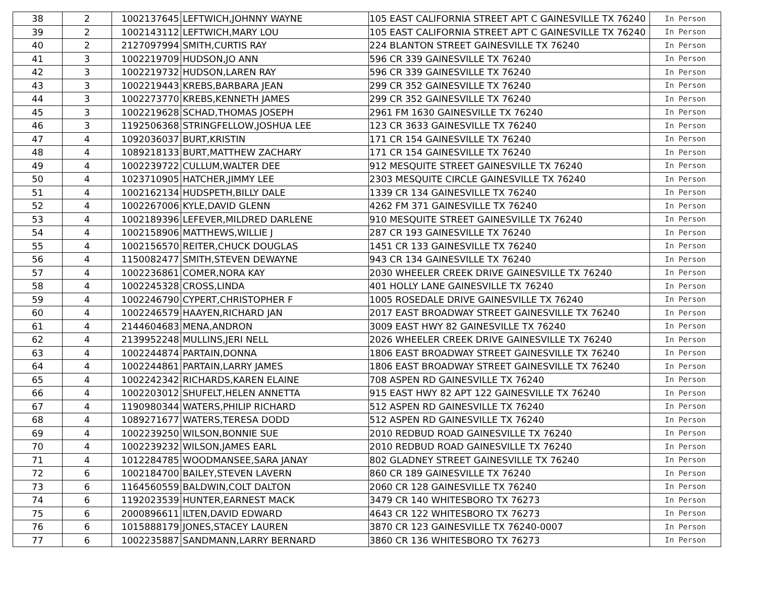| 38 | 2 | 1002137645 | LEFTWICH,JOHNNY WAYNE | 105 EAST CALIFORNIA STREET APT C GAINESVILLE TX 76240 | In Person |
| 39 | 2 | 1002143112 | LEFTWICH,MARY LOU | 105 EAST CALIFORNIA STREET APT C GAINESVILLE TX 76240 | In Person |
| 40 | 2 | 2127097994 | SMITH,CURTIS RAY | 224 BLANTON STREET GAINESVILLE TX 76240 | In Person |
| 41 | 3 | 1002219709 | HUDSON,JO ANN | 596 CR 339 GAINESVILLE TX 76240 | In Person |
| 42 | 3 | 1002219732 | HUDSON,LAREN RAY | 596 CR 339 GAINESVILLE TX 76240 | In Person |
| 43 | 3 | 1002219443 | KREBS,BARBARA JEAN | 299 CR 352 GAINESVILLE TX 76240 | In Person |
| 44 | 3 | 1002273770 | KREBS,KENNETH JAMES | 299 CR 352 GAINESVILLE TX 76240 | In Person |
| 45 | 3 | 1002219628 | SCHAD,THOMAS JOSEPH | 2961 FM 1630 GAINESVILLE TX 76240 | In Person |
| 46 | 3 | 1192506368 | STRINGFELLOW,JOSHUA LEE | 123 CR 3633 GAINESVILLE TX 76240 | In Person |
| 47 | 4 | 1092036037 | BURT,KRISTIN | 171 CR 154 GAINESVILLE TX 76240 | In Person |
| 48 | 4 | 1089218133 | BURT,MATTHEW ZACHARY | 171 CR 154 GAINESVILLE TX 76240 | In Person |
| 49 | 4 | 1002239722 | CULLUM,WALTER DEE | 912 MESQUITE STREET GAINESVILLE TX 76240 | In Person |
| 50 | 4 | 1023710905 | HATCHER,JIMMY LEE | 2303 MESQUITE CIRCLE GAINESVILLE TX 76240 | In Person |
| 51 | 4 | 1002162134 | HUDSPETH,BILLY DALE | 1339 CR 134 GAINESVILLE TX 76240 | In Person |
| 52 | 4 | 1002267006 | KYLE,DAVID GLENN | 4262 FM 371 GAINESVILLE TX 76240 | In Person |
| 53 | 4 | 1002189396 | LEFEVER,MILDRED DARLENE | 910 MESQUITE STREET GAINESVILLE TX 76240 | In Person |
| 54 | 4 | 1002158906 | MATTHEWS,WILLIE J | 287 CR 193 GAINESVILLE TX 76240 | In Person |
| 55 | 4 | 1002156570 | REITER,CHUCK DOUGLAS | 1451 CR 133 GAINESVILLE TX 76240 | In Person |
| 56 | 4 | 1150082477 | SMITH,STEVEN DEWAYNE | 943 CR 134 GAINESVILLE TX 76240 | In Person |
| 57 | 4 | 1002236861 | COMER,NORA KAY | 2030 WHEELER CREEK DRIVE GAINESVILLE TX 76240 | In Person |
| 58 | 4 | 1002245328 | CROSS,LINDA | 401 HOLLY LANE GAINESVILLE TX 76240 | In Person |
| 59 | 4 | 1002246790 | CYPERT,CHRISTOPHER F | 1005 ROSEDALE DRIVE GAINESVILLE TX 76240 | In Person |
| 60 | 4 | 1002246579 | HAAYEN,RICHARD JAN | 2017 EAST BROADWAY STREET GAINESVILLE TX 76240 | In Person |
| 61 | 4 | 2144604683 | MENA,ANDRON | 3009 EAST HWY 82 GAINESVILLE TX 76240 | In Person |
| 62 | 4 | 2139952248 | MULLINS,JERI NELL | 2026 WHEELER CREEK DRIVE GAINESVILLE TX 76240 | In Person |
| 63 | 4 | 1002244874 | PARTAIN,DONNA | 1806 EAST BROADWAY STREET GAINESVILLE TX 76240 | In Person |
| 64 | 4 | 1002244861 | PARTAIN,LARRY JAMES | 1806 EAST BROADWAY STREET GAINESVILLE TX 76240 | In Person |
| 65 | 4 | 1002242342 | RICHARDS,KAREN ELAINE | 708 ASPEN RD GAINESVILLE TX 76240 | In Person |
| 66 | 4 | 1002203012 | SHUFELT,HELEN ANNETTA | 915 EAST HWY 82 APT 122 GAINESVILLE TX 76240 | In Person |
| 67 | 4 | 1190980344 | WATERS,PHILIP RICHARD | 512 ASPEN RD GAINESVILLE TX 76240 | In Person |
| 68 | 4 | 1089271677 | WATERS,TERESA DODD | 512 ASPEN RD GAINESVILLE TX 76240 | In Person |
| 69 | 4 | 1002239250 | WILSON,BONNIE SUE | 2010 REDBUD ROAD GAINESVILLE TX 76240 | In Person |
| 70 | 4 | 1002239232 | WILSON,JAMES EARL | 2010 REDBUD ROAD GAINESVILLE TX 76240 | In Person |
| 71 | 4 | 1012284785 | WOODMANSEE,SARA JANAY | 802 GLADNEY STREET GAINESVILLE TX 76240 | In Person |
| 72 | 6 | 1002184700 | BAILEY,STEVEN LAVERN | 860 CR 189 GAINESVILLE TX 76240 | In Person |
| 73 | 6 | 1164560559 | BALDWIN,COLT DALTON | 2060 CR 128 GAINESVILLE TX 76240 | In Person |
| 74 | 6 | 1192023539 | HUNTER,EARNEST MACK | 3479 CR 140 WHITESBORO TX 76273 | In Person |
| 75 | 6 | 2000896611 | ILTEN,DAVID EDWARD | 4643 CR 122 WHITESBORO TX 76273 | In Person |
| 76 | 6 | 1015888179 | JONES,STACEY LAUREN | 3870 CR 123 GAINESVILLE TX 76240-0007 | In Person |
| 77 | 6 | 1002235887 | SANDMANN,LARRY BERNARD | 3860 CR 136 WHITESBORO TX 76273 | In Person |